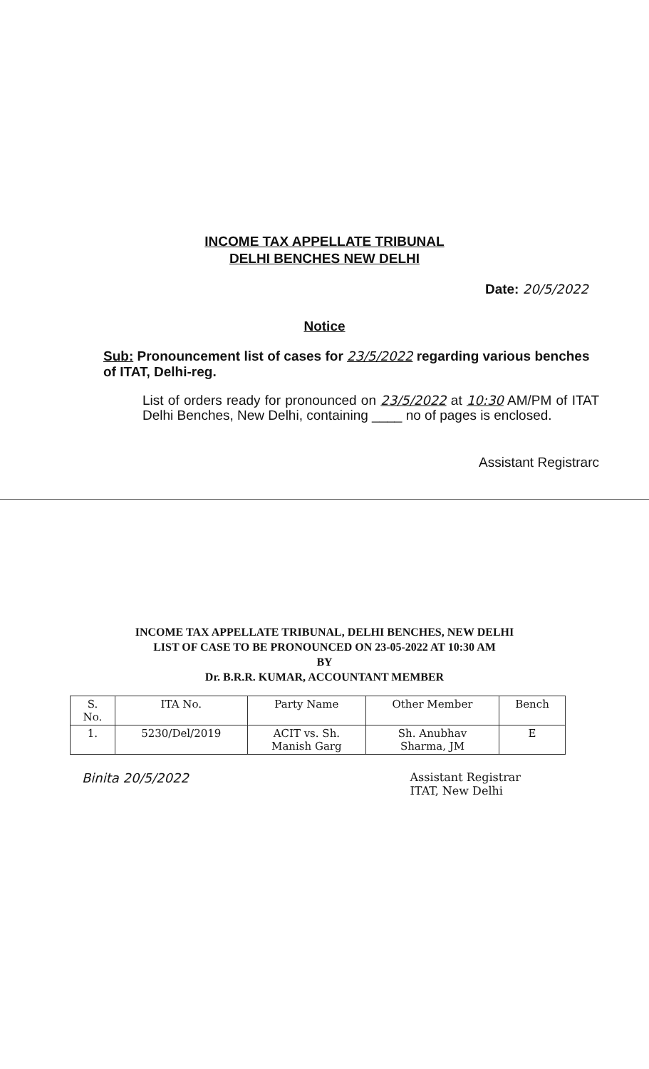INCOME TAX APPELLATE TRIBUNAL
DELHI BENCHES NEW DELHI
Date: 20/5/2022
Notice
Sub: Pronouncement list of cases for 23/5/2022 regarding various benches of ITAT, Delhi-reg.
List of orders ready for pronounced on 23/5/2022 at 10:30 AM/PM of ITAT Delhi Benches, New Delhi, containing ____ no of pages is enclosed.
Assistant Registrarc
INCOME TAX APPELLATE TRIBUNAL, DELHI BENCHES, NEW DELHI
LIST OF CASE TO BE PRONOUNCED ON 23-05-2022 AT 10:30 AM
BY
Dr. B.R.R. KUMAR, ACCOUNTANT MEMBER
| S. No. | ITA No. | Party Name | Other Member | Bench |
| --- | --- | --- | --- | --- |
| 1. | 5230/Del/2019 | ACIT vs. Sh. Manish Garg | Sh. Anubhav Sharma, JM | E |
Binita 20/5/2022 Assistant Registrar
ITAT, New Delhi